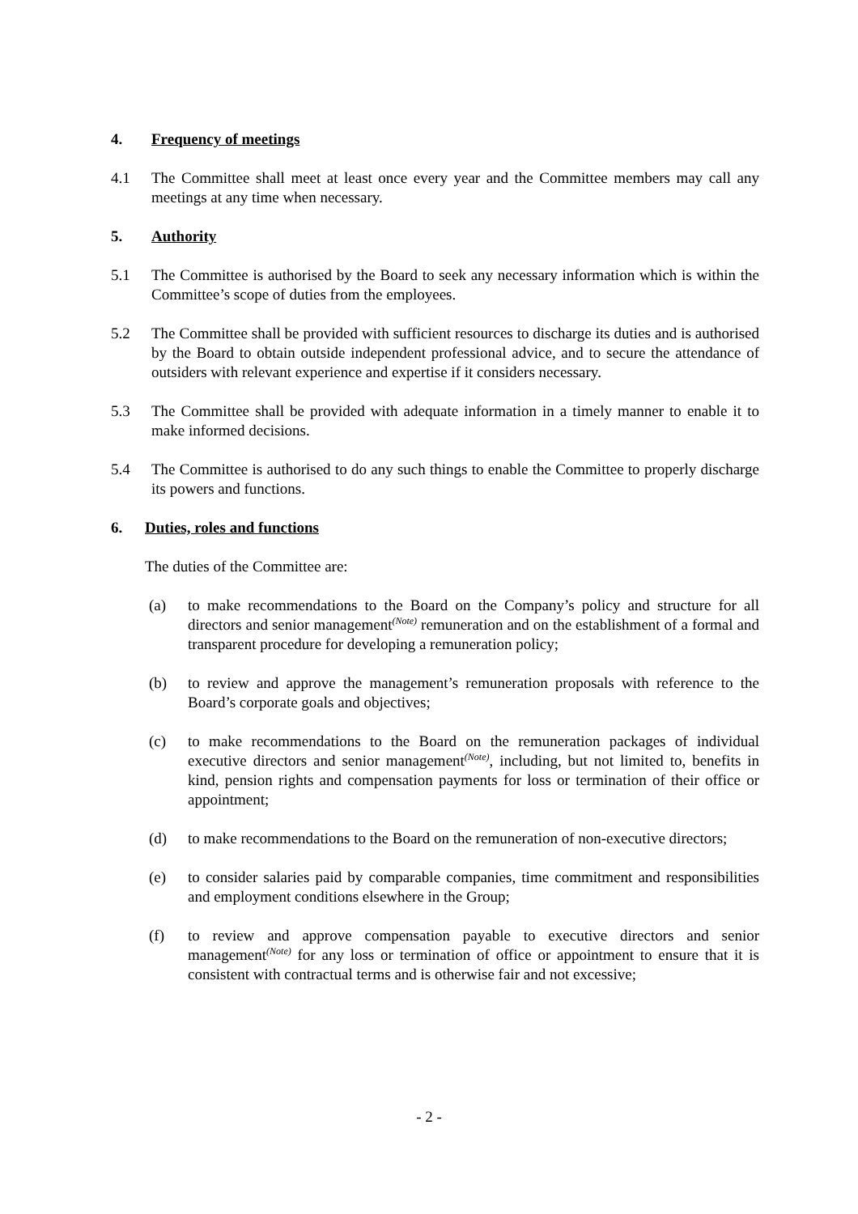4. Frequency of meetings
4.1 The Committee shall meet at least once every year and the Committee members may call any meetings at any time when necessary.
5. Authority
5.1 The Committee is authorised by the Board to seek any necessary information which is within the Committee’s scope of duties from the employees.
5.2 The Committee shall be provided with sufficient resources to discharge its duties and is authorised by the Board to obtain outside independent professional advice, and to secure the attendance of outsiders with relevant experience and expertise if it considers necessary.
5.3 The Committee shall be provided with adequate information in a timely manner to enable it to make informed decisions.
5.4 The Committee is authorised to do any such things to enable the Committee to properly discharge its powers and functions.
6. Duties, roles and functions
The duties of the Committee are:
(a) to make recommendations to the Board on the Company’s policy and structure for all directors and senior management<sup>(Note)</sup> remuneration and on the establishment of a formal and transparent procedure for developing a remuneration policy;
(b) to review and approve the management’s remuneration proposals with reference to the Board’s corporate goals and objectives;
(c) to make recommendations to the Board on the remuneration packages of individual executive directors and senior management<sup>(Note)</sup>, including, but not limited to, benefits in kind, pension rights and compensation payments for loss or termination of their office or appointment;
(d) to make recommendations to the Board on the remuneration of non-executive directors;
(e) to consider salaries paid by comparable companies, time commitment and responsibilities and employment conditions elsewhere in the Group;
(f) to review and approve compensation payable to executive directors and senior management<sup>(Note)</sup> for any loss or termination of office or appointment to ensure that it is consistent with contractual terms and is otherwise fair and not excessive;
- 2 -